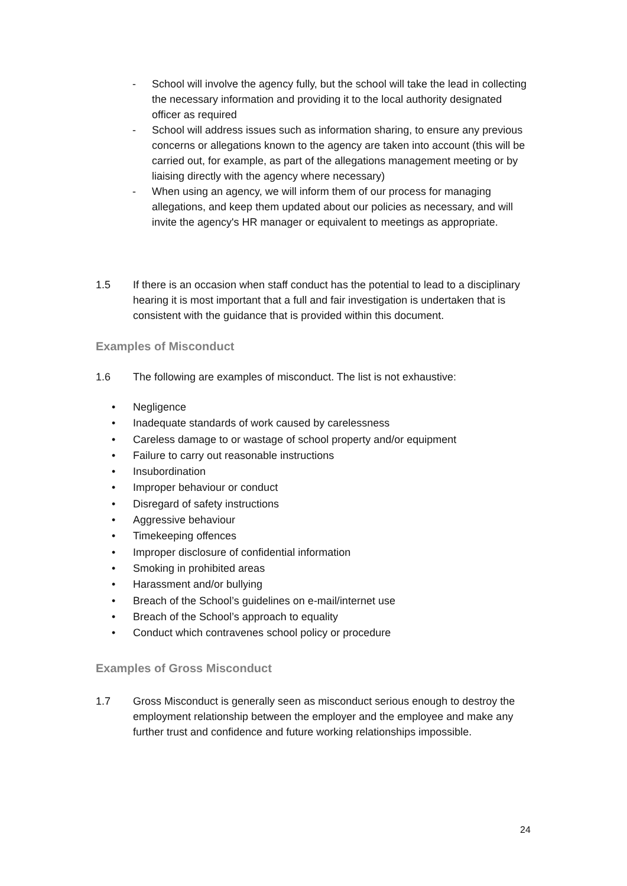- School will involve the agency fully, but the school will take the lead in collecting the necessary information and providing it to the local authority designated officer as required
- School will address issues such as information sharing, to ensure any previous concerns or allegations known to the agency are taken into account (this will be carried out, for example, as part of the allegations management meeting or by liaising directly with the agency where necessary)
- When using an agency, we will inform them of our process for managing allegations, and keep them updated about our policies as necessary, and will invite the agency's HR manager or equivalent to meetings as appropriate.
1.5 If there is an occasion when staff conduct has the potential to lead to a disciplinary hearing it is most important that a full and fair investigation is undertaken that is consistent with the guidance that is provided within this document.
Examples of Misconduct
1.6 The following are examples of misconduct. The list is not exhaustive:
• Negligence
• Inadequate standards of work caused by carelessness
• Careless damage to or wastage of school property and/or equipment
• Failure to carry out reasonable instructions
• Insubordination
• Improper behaviour or conduct
• Disregard of safety instructions
• Aggressive behaviour
• Timekeeping offences
• Improper disclosure of confidential information
• Smoking in prohibited areas
• Harassment and/or bullying
• Breach of the School’s guidelines on e-mail/internet use
• Breach of the School’s approach to equality
• Conduct which contravenes school policy or procedure
Examples of Gross Misconduct
1.7 Gross Misconduct is generally seen as misconduct serious enough to destroy the employment relationship between the employer and the employee and make any further trust and confidence and future working relationships impossible.
24